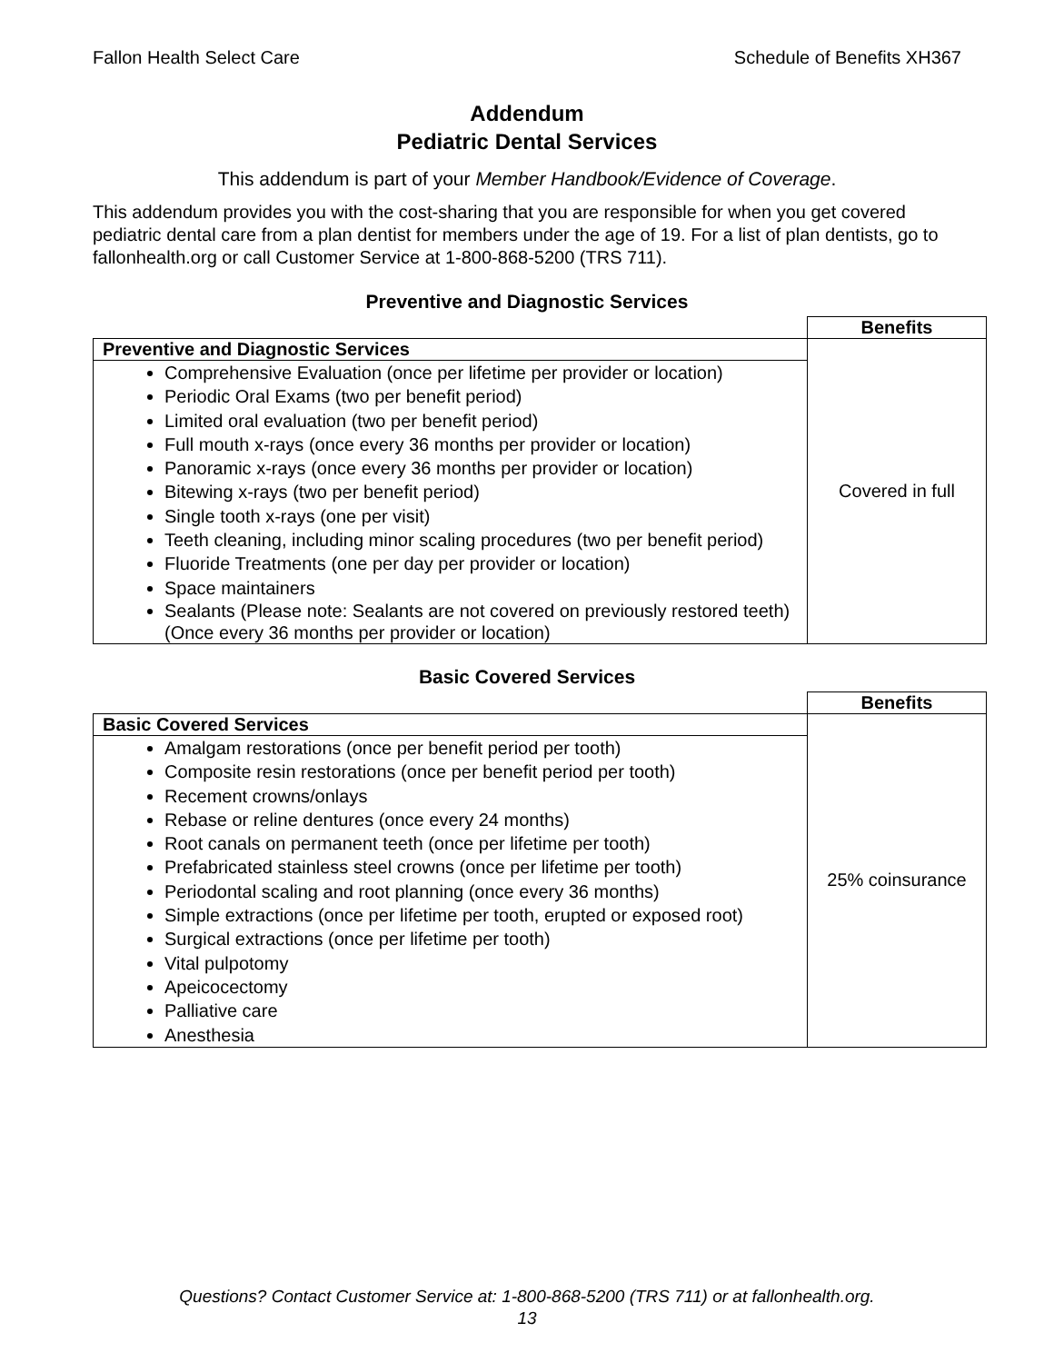Fallon Health Select Care Schedule of Benefits XH367
Addendum
Pediatric Dental Services
This addendum is part of your Member Handbook/Evidence of Coverage.
This addendum provides you with the cost-sharing that you are responsible for when you get covered pediatric dental care from a plan dentist for members under the age of 19. For a list of plan dentists, go to fallonhealth.org or call Customer Service at 1-800-868-5200 (TRS 711).
Preventive and Diagnostic Services
| | Benefits |
| Preventive and Diagnostic Services | Covered in full |
| Comprehensive Evaluation (once per lifetime per provider or location) Periodic Oral Exams (two per benefit period) Limited oral evaluation (two per benefit period) Full mouth x-rays (once every 36 months per provider or location) Panoramic x-rays (once every 36 months per provider or location) Bitewing x-rays (two per benefit period) Single tooth x-rays (one per visit) Teeth cleaning, including minor scaling procedures (two per benefit period) Fluoride Treatments (one per day per provider or location) Space maintainers Sealants (Please note: Sealants are not covered on previously restored teeth) (Once every 36 months per provider or location) | |
Basic Covered Services
| | Benefits |
| Basic Covered Services | 25% coinsurance |
| Amalgam restorations (once per benefit period per tooth) Composite resin restorations (once per benefit period per tooth) Recement crowns/onlays Rebase or reline dentures (once every 24 months) Root canals on permanent teeth (once per lifetime per tooth) Prefabricated stainless steel crowns (once per lifetime per tooth) Periodontal scaling and root planning (once every 36 months) Simple extractions (once per lifetime per tooth, erupted or exposed root) Surgical extractions (once per lifetime per tooth) Vital pulpotomy Apeicocectomy Palliative care Anesthesia | |
Questions? Contact Customer Service at: 1-800-868-5200 (TRS 711) or at fallonhealth.org.
13